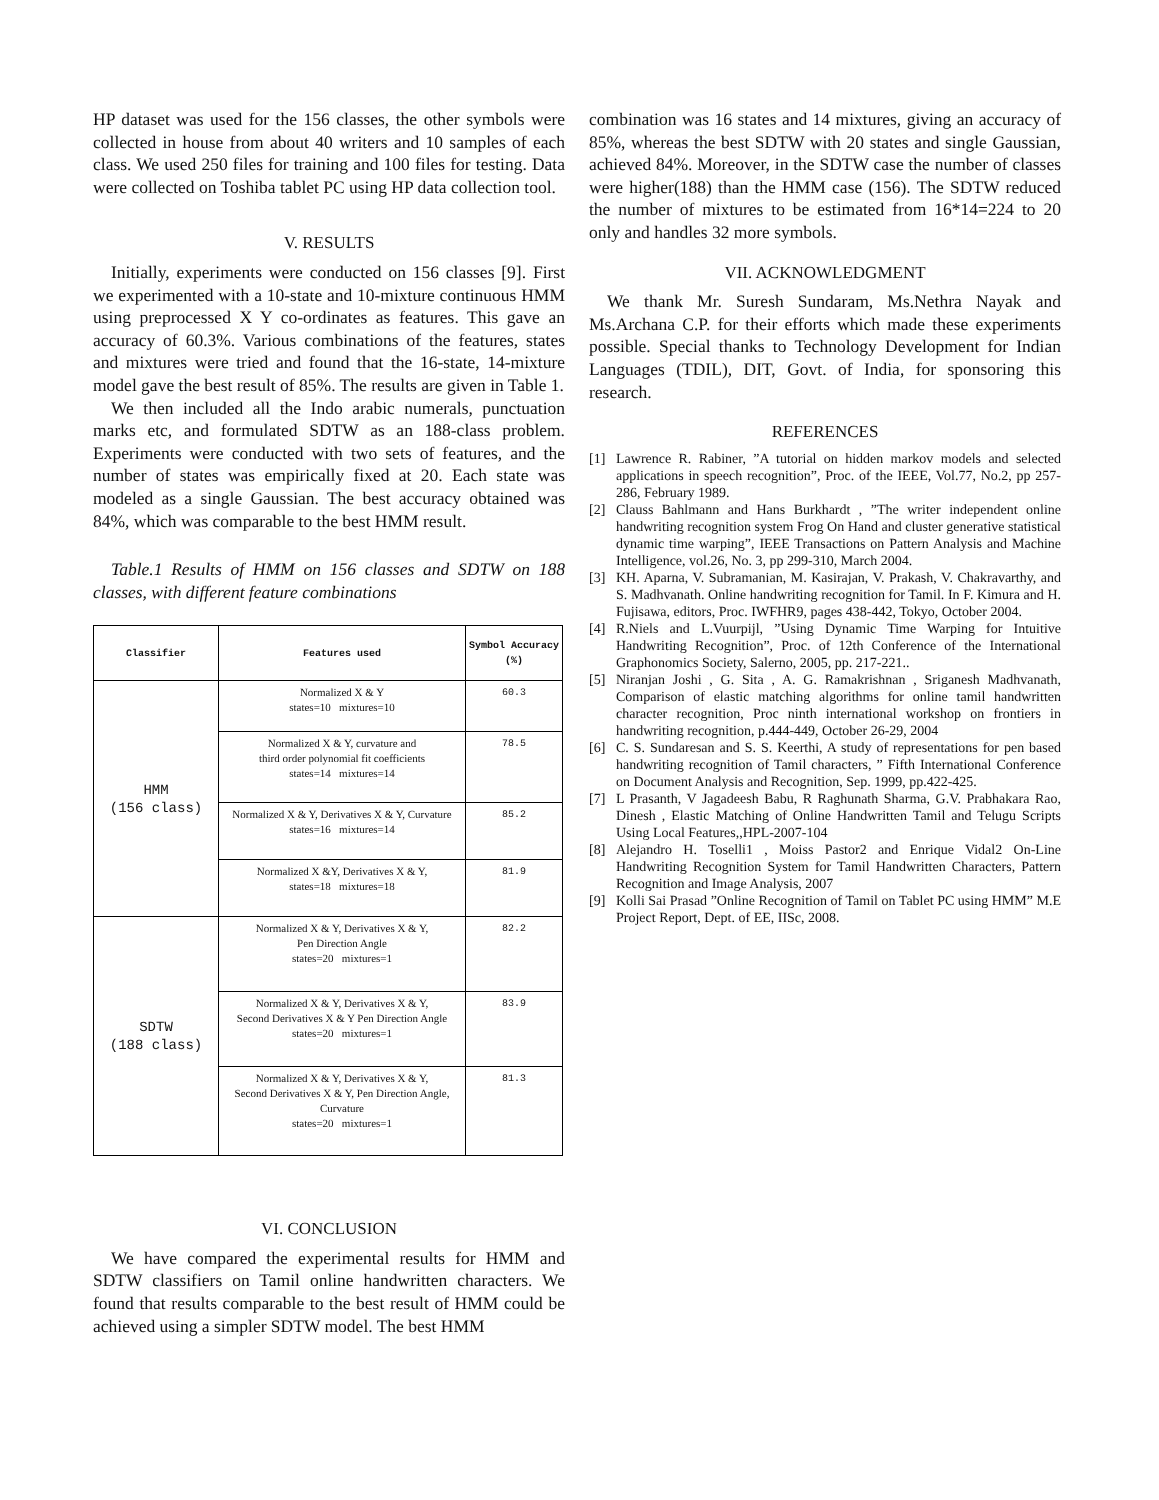HP dataset was used for the 156 classes, the other symbols were collected in house from about 40 writers and 10 samples of each class. We used 250 files for training and 100 files for testing. Data were collected on Toshiba tablet PC using HP data collection tool.
V. RESULTS
Initially, experiments were conducted on 156 classes [9]. First we experimented with a 10-state and 10-mixture continuous HMM using preprocessed X Y co-ordinates as features. This gave an accuracy of 60.3%. Various combinations of the features, states and mixtures were tried and found that the 16-state, 14-mixture model gave the best result of 85%. The results are given in Table 1.
We then included all the Indo arabic numerals, punctuation marks etc, and formulated SDTW as an 188-class problem. Experiments were conducted with two sets of features, and the number of states was empirically fixed at 20. Each state was modeled as a single Gaussian. The best accuracy obtained was 84%, which was comparable to the best HMM result.
Table.1 Results of HMM on 156 classes and SDTW on 188 classes, with different feature combinations
| Classifier | Features used | Symbol Accuracy (%) |
| --- | --- | --- |
| HMM (156 class) | Normalized X & Y states=10 mixtures=10 | 60.3 |
| | Normalized X & Y, curvature and third order polynomial fit coefficients states=14 mixtures=14 | 78.5 |
| | Normalized X & Y, Derivatives X & Y, Curvature states=16 mixtures=14 | 85.2 |
| | Normalized X &Y, Derivatives X & Y, states=18 mixtures=18 | 81.9 |
| SDTW (188 class) | Normalized X & Y, Derivatives X & Y, Pen Direction Angle states=20 mixtures=1 | 82.2 |
| | Normalized X & Y, Derivatives X & Y, Second Derivatives X & Y Pen Direction Angle states=20 mixtures=1 | 83.9 |
| | Normalized X & Y, Derivatives X & Y, Second Derivatives X & Y, Pen Direction Angle, Curvature states=20 mixtures=1 | 81.3 |
VI. CONCLUSION
We have compared the experimental results for HMM and SDTW classifiers on Tamil online handwritten characters. We found that results comparable to the best result of HMM could be achieved using a simpler SDTW model. The best HMM
combination was 16 states and 14 mixtures, giving an accuracy of 85%, whereas the best SDTW with 20 states and single Gaussian, achieved 84%. Moreover, in the SDTW case the number of classes were higher(188) than the HMM case (156). The SDTW reduced the number of mixtures to be estimated from 16*14=224 to 20 only and handles 32 more symbols.
VII. ACKNOWLEDGMENT
We thank Mr. Suresh Sundaram, Ms.Nethra Nayak and Ms.Archana C.P. for their efforts which made these experiments possible. Special thanks to Technology Development for Indian Languages (TDIL), DIT, Govt. of India, for sponsoring this research.
REFERENCES
[1] Lawrence R. Rabiner, ”A tutorial on hidden markov models and selected applications in speech recognition”, Proc. of the IEEE, Vol.77, No.2, pp 257-286, February 1989.
[2] Clauss Bahlmann and Hans Burkhardt , ”The writer independent online handwriting recognition system Frog On Hand and cluster generative statistical dynamic time warping”, IEEE Transactions on Pattern Analysis and Machine Intelligence, vol.26, No. 3, pp 299-310, March 2004.
[3] KH. Aparna, V. Subramanian, M. Kasirajan, V. Prakash, V. Chakravarthy, and S. Madhvanath. Online handwriting recognition for Tamil. In F. Kimura and H. Fujisawa, editors, Proc. IWFHR9, pages 438-442, Tokyo, October 2004.
[4] R.Niels and L.Vuurpijl, ”Using Dynamic Time Warping for Intuitive Handwriting Recognition”, Proc. of 12th Conference of the International Graphonomics Society, Salerno, 2005, pp. 217-221..
[5] Niranjan Joshi , G. Sita , A. G. Ramakrishnan , Sriganesh Madhvanath, Comparison of elastic matching algorithms for online tamil handwritten character recognition, Proc ninth international workshop on frontiers in handwriting recognition, p.444-449, October 26-29, 2004
[6] C. S. Sundaresan and S. S. Keerthi, A study of representations for pen based handwriting recognition of Tamil characters, ” Fifth International Conference on Document Analysis and Recognition, Sep. 1999, pp.422-425.
[7] L Prasanth, V Jagadeesh Babu, R Raghunath Sharma, G.V. Prabhakara Rao, Dinesh , Elastic Matching of Online Handwritten Tamil and Telugu Scripts Using Local Features,,HPL-2007-104
[8] Alejandro H. Toselli1 , Moiss Pastor2 and Enrique Vidal2 On-Line Handwriting Recognition System for Tamil Handwritten Characters, Pattern Recognition and Image Analysis, 2007
[9] Kolli Sai Prasad ”Online Recognition of Tamil on Tablet PC using HMM” M.E Project Report, Dept. of EE, IISc, 2008.